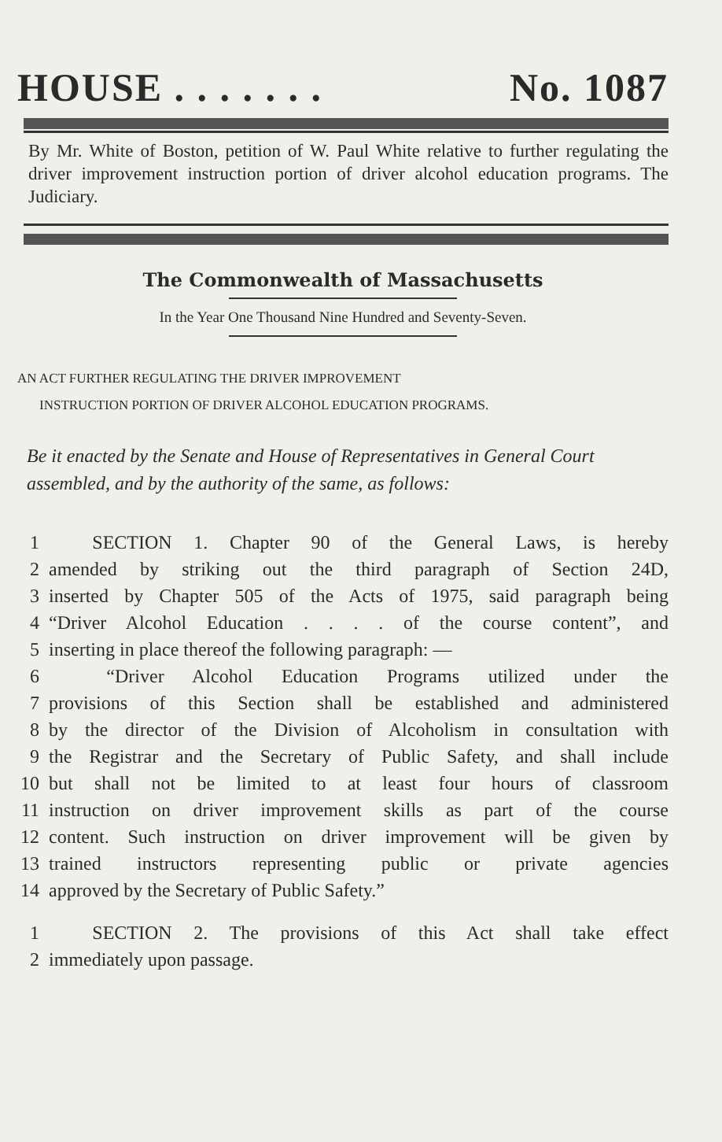HOUSE . . . . . . . No. 1087
By Mr. White of Boston, petition of W. Paul White relative to further regulating the driver improvement instruction portion of driver alcohol education programs. The Judiciary.
The Commonwealth of Massachusetts
In the Year One Thousand Nine Hundred and Seventy-Seven.
AN ACT FURTHER REGULATING THE DRIVER IMPROVEMENT
INSTRUCTION PORTION OF DRIVER ALCOHOL EDUCATION PROGRAMS.
Be it enacted by the Senate and House of Representatives in General Court assembled, and by the authority of the same, as follows:
1 SECTION 1. Chapter 90 of the General Laws, is hereby
2 amended by striking out the third paragraph of Section 24D,
3 inserted by Chapter 505 of the Acts of 1975, said paragraph being
4 “Driver Alcohol Education . . . . of the course content”, and
5 inserting in place thereof the following paragraph: —
6 “Driver Alcohol Education Programs utilized under the
7 provisions of this Section shall be established and administered
8 by the director of the Division of Alcoholism in consultation with
9 the Registrar and the Secretary of Public Safety, and shall include
10 but shall not be limited to at least four hours of classroom
11 instruction on driver improvement skills as part of the course
12 content. Such instruction on driver improvement will be given by
13 trained instructors representing public or private agencies
14 approved by the Secretary of Public Safety.”
1 SECTION 2. The provisions of this Act shall take effect
2 immediately upon passage.